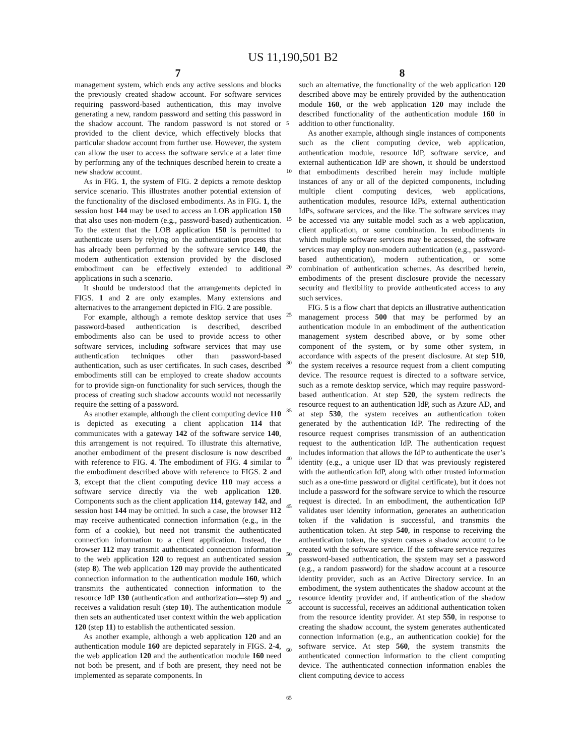US 11,190,501 B2
7
management system, which ends any active sessions and blocks the previously created shadow account. For software services requiring password-based authentication, this may involve generating a new, random password and setting this password in the shadow account. The random password is not stored or provided to the client device, which effectively blocks that particular shadow account from further use. However, the system can allow the user to access the software service at a later time by performing any of the techniques described herein to create a new shadow account.
As in FIG. 1, the system of FIG. 2 depicts a remote desktop service scenario. This illustrates another potential extension of the functionality of the disclosed embodiments. As in FIG. 1, the session host 144 may be used to access an LOB application 150 that also uses non-modern (e.g., password-based) authentication. To the extent that the LOB application 150 is permitted to authenticate users by relying on the authentication process that has already been performed by the software service 140, the modern authentication extension provided by the disclosed embodiment can be effectively extended to additional applications in such a scenario.
It should be understood that the arrangements depicted in FIGS. 1 and 2 are only examples. Many extensions and alternatives to the arrangement depicted in FIG. 2 are possible.
For example, although a remote desktop service that uses password-based authentication is described, described embodiments also can be used to provide access to other software services, including software services that may use authentication techniques other than password-based authentication, such as user certificates. In such cases, described embodiments still can be employed to create shadow accounts for to provide sign-on functionality for such services, though the process of creating such shadow accounts would not necessarily require the setting of a password.
As another example, although the client computing device 110 is depicted as executing a client application 114 that communicates with a gateway 142 of the software service 140, this arrangement is not required. To illustrate this alternative, another embodiment of the present disclosure is now described with reference to FIG. 4. The embodiment of FIG. 4 similar to the embodiment described above with reference to FIGS. 2 and 3, except that the client computing device 110 may access a software service directly via the web application 120. Components such as the client application 114, gateway 142, and session host 144 may be omitted. In such a case, the browser 112 may receive authenticated connection information (e.g., in the form of a cookie), but need not transmit the authenticated connection information to a client application. Instead, the browser 112 may transmit authenticated connection information to the web application 120 to request an authenticated session (step 8). The web application 120 may provide the authenticated connection information to the authentication module 160, which transmits the authenticated connection information to the resource IdP 130 (authentication and authorization—step 9) and receives a validation result (step 10). The authentication module then sets an authenticated user context within the web application 120 (step 11) to establish the authenticated session.
As another example, although a web application 120 and an authentication module 160 are depicted separately in FIGS. 2-4, the web application 120 and the authentication module 160 need not both be present, and if both are present, they need not be implemented as separate components. In
8
such an alternative, the functionality of the web application 120 described above may be entirely provided by the authentication module 160, or the web application 120 may include the described functionality of the authentication module 160 in addition to other functionality.
As another example, although single instances of components such as the client computing device, web application, authentication module, resource IdP, software service, and external authentication IdP are shown, it should be understood that embodiments described herein may include multiple instances of any or all of the depicted components, including multiple client computing devices, web applications, authentication modules, resource IdPs, external authentication IdPs, software services, and the like. The software services may be accessed via any suitable model such as a web application, client application, or some combination. In embodiments in which multiple software services may be accessed, the software services may employ non-modern authentication (e.g., password-based authentication), modern authentication, or some combination of authentication schemes. As described herein, embodiments of the present disclosure provide the necessary security and flexibility to provide authenticated access to any such services.
FIG. 5 is a flow chart that depicts an illustrative authentication management process 500 that may be performed by an authentication module in an embodiment of the authentication management system described above, or by some other component of the system, or by some other system, in accordance with aspects of the present disclosure. At step 510, the system receives a resource request from a client computing device. The resource request is directed to a software service, such as a remote desktop service, which may require password-based authentication. At step 520, the system redirects the resource request to an authentication IdP, such as Azure AD, and at step 530, the system receives an authentication token generated by the authentication IdP. The redirecting of the resource request comprises transmission of an authentication request to the authentication IdP. The authentication request includes information that allows the IdP to authenticate the user’s identity (e.g., a unique user ID that was previously registered with the authentication IdP, along with other trusted information such as a one-time password or digital certificate), but it does not include a password for the software service to which the resource request is directed. In an embodiment, the authentication IdP validates user identity information, generates an authentication token if the validation is successful, and transmits the authentication token. At step 540, in response to receiving the authentication token, the system causes a shadow account to be created with the software service. If the software service requires password-based authentication, the system may set a password (e.g., a random password) for the shadow account at a resource identity provider, such as an Active Directory service. In an embodiment, the system authenticates the shadow account at the resource identity provider and, if authentication of the shadow account is successful, receives an additional authentication token from the resource identity provider. At step 550, in response to creating the shadow account, the system generates authenticated connection information (e.g., an authentication cookie) for the software service. At step 560, the system transmits the authenticated connection information to the client computing device. The authenticated connection information enables the client computing device to access
5
10
15
20
25
30
35
40
45
50
55
60
65